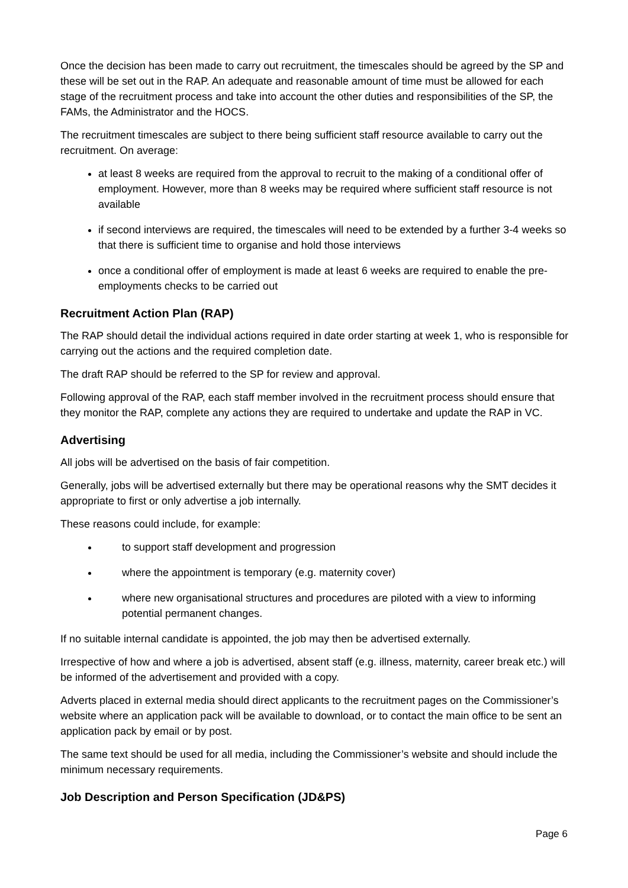Once the decision has been made to carry out recruitment, the timescales should be agreed by the SP and these will be set out in the RAP. An adequate and reasonable amount of time must be allowed for each stage of the recruitment process and take into account the other duties and responsibilities of the SP, the FAMs, the Administrator and the HOCS.
The recruitment timescales are subject to there being sufficient staff resource available to carry out the recruitment. On average:
at least 8 weeks are required from the approval to recruit to the making of a conditional offer of employment. However, more than 8 weeks may be required where sufficient staff resource is not available
if second interviews are required, the timescales will need to be extended by a further 3-4 weeks so that there is sufficient time to organise and hold those interviews
once a conditional offer of employment is made at least 6 weeks are required to enable the pre-employments checks to be carried out
Recruitment Action Plan (RAP)
The RAP should detail the individual actions required in date order starting at week 1, who is responsible for carrying out the actions and the required completion date.
The draft RAP should be referred to the SP for review and approval.
Following approval of the RAP, each staff member involved in the recruitment process should ensure that they monitor the RAP, complete any actions they are required to undertake and update the RAP in VC.
Advertising
All jobs will be advertised on the basis of fair competition.
Generally, jobs will be advertised externally but there may be operational reasons why the SMT decides it appropriate to first or only advertise a job internally.
These reasons could include, for example:
to support staff development and progression
where the appointment is temporary (e.g. maternity cover)
where new organisational structures and procedures are piloted with a view to informing potential permanent changes.
If no suitable internal candidate is appointed, the job may then be advertised externally.
Irrespective of how and where a job is advertised, absent staff (e.g. illness, maternity, career break etc.) will be informed of the advertisement and provided with a copy.
Adverts placed in external media should direct applicants to the recruitment pages on the Commissioner’s website where an application pack will be available to download, or to contact the main office to be sent an application pack by email or by post.
The same text should be used for all media, including the Commissioner’s website and should include the minimum necessary requirements.
Job Description and Person Specification (JD&PS)
Page 6